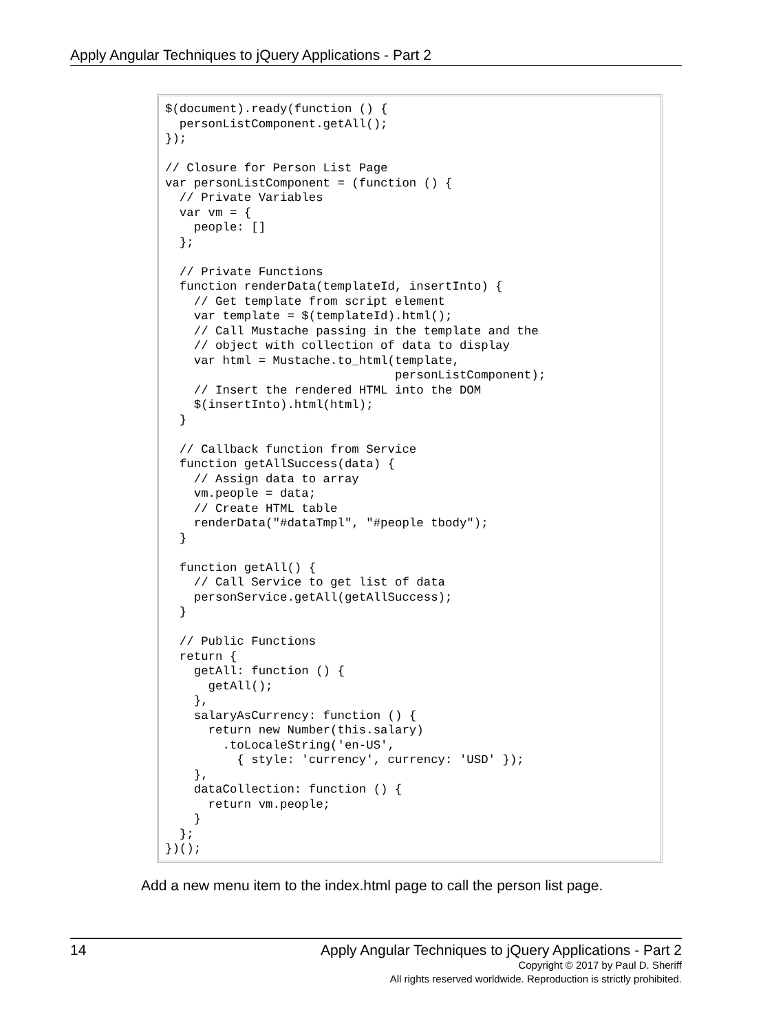Apply Angular Techniques to jQuery Applications - Part 2
$(document).ready(function () {
  personListComponent.getAll();
});

// Closure for Person List Page
var personListComponent = (function () {
  // Private Variables
  var vm = {
    people: []
  };

  // Private Functions
  function renderData(templateId, insertInto) {
    // Get template from script element
    var template = $(templateId).html();
    // Call Mustache passing in the template and the
    // object with collection of data to display
    var html = Mustache.to_html(template,
                                personListComponent);
    // Insert the rendered HTML into the DOM
    $(insertInto).html(html);
  }

  // Callback function from Service
  function getAllSuccess(data) {
    // Assign data to array
    vm.people = data;
    // Create HTML table
    renderData("#dataTmpl", "#people tbody");
  }

  function getAll() {
    // Call Service to get list of data
    personService.getAll(getAllSuccess);
  }

  // Public Functions
  return {
    getAll: function () {
      getAll();
    },
    salaryAsCurrency: function () {
      return new Number(this.salary)
        .toLocaleString('en-US',
          { style: 'currency', currency: 'USD' });
    },
    dataCollection: function () {
      return vm.people;
    }
  };
})();
Add a new menu item to the index.html page to call the person list page.
14
Apply Angular Techniques to jQuery Applications - Part 2
Copyright © 2017 by Paul D. Sheriff
All rights reserved worldwide. Reproduction is strictly prohibited.